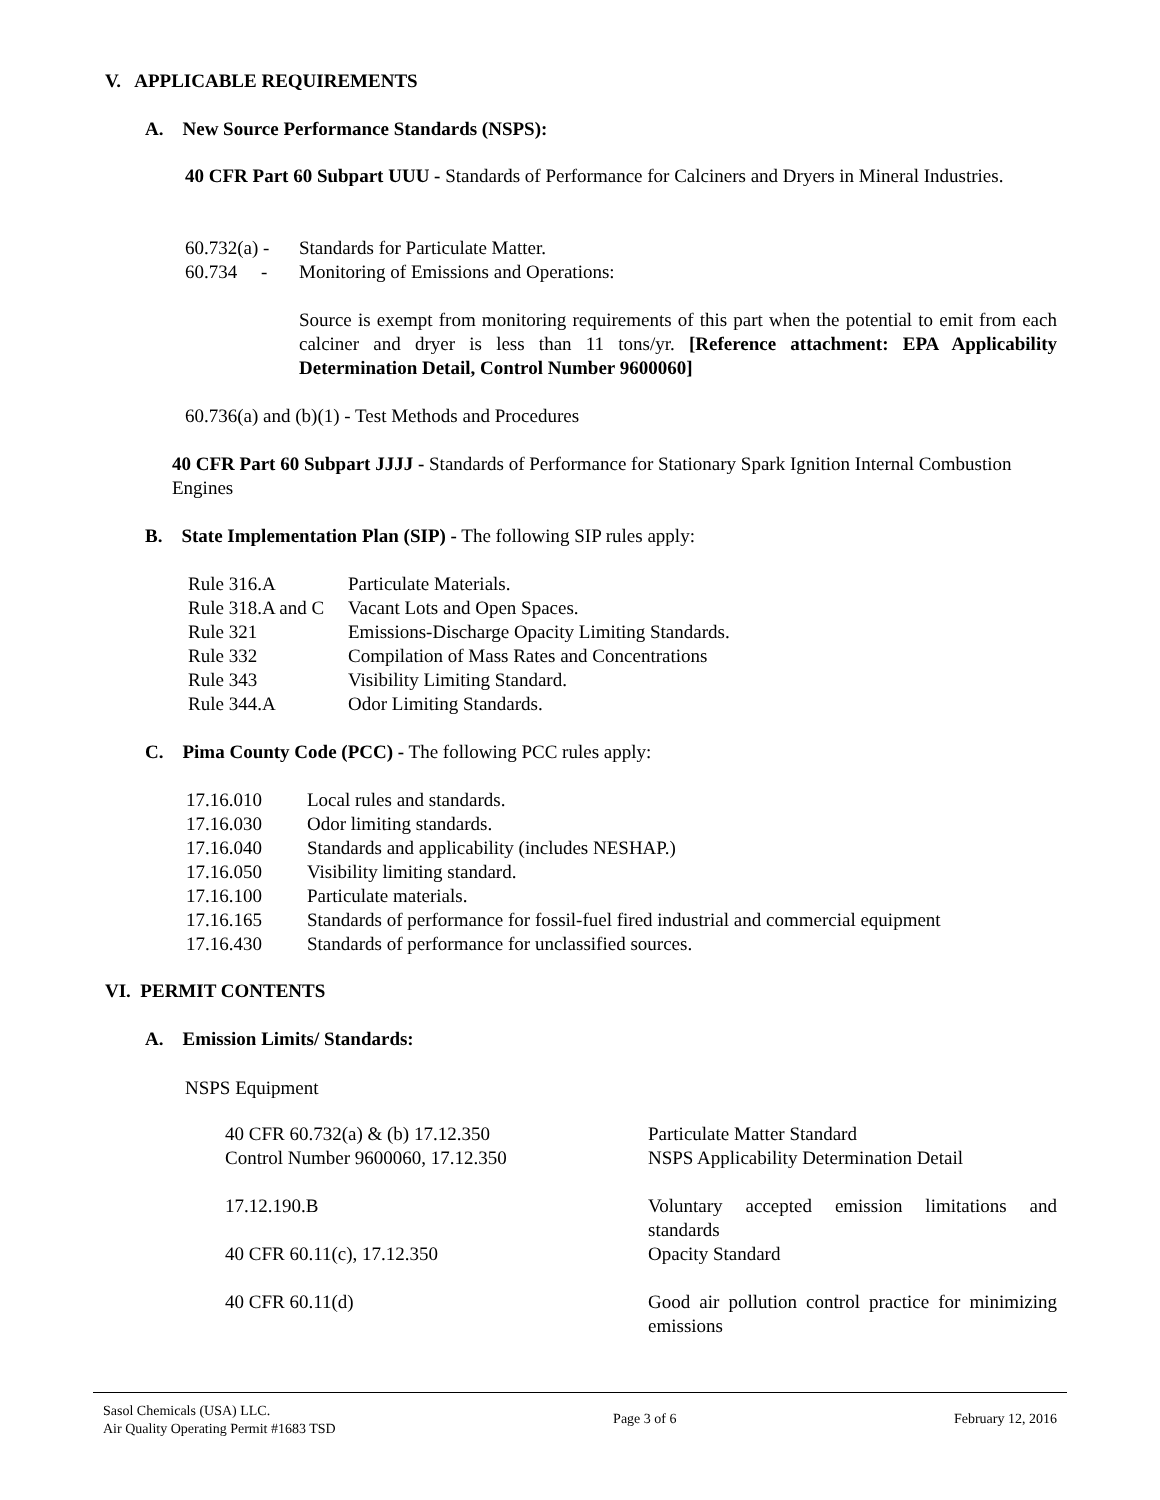V. APPLICABLE REQUIREMENTS
A. New Source Performance Standards (NSPS):
40 CFR Part 60 Subpart UUU - Standards of Performance for Calciners and Dryers in Mineral Industries.
| 60.732(a) - | Standards for Particulate Matter. |
| 60.734 - | Monitoring of Emissions and Operations: |
Source is exempt from monitoring requirements of this part when the potential to emit from each calciner and dryer is less than 11 tons/yr. [Reference attachment: EPA Applicability Determination Detail, Control Number 9600060]
60.736(a) and (b)(1) - Test Methods and Procedures
40 CFR Part 60 Subpart JJJJ - Standards of Performance for Stationary Spark Ignition Internal Combustion Engines
B. State Implementation Plan (SIP) - The following SIP rules apply:
| Rule 316.A | Particulate Materials. |
| Rule 318.A and C | Vacant Lots and Open Spaces. |
| Rule 321 | Emissions-Discharge Opacity Limiting Standards. |
| Rule 332 | Compilation of Mass Rates and Concentrations |
| Rule 343 | Visibility Limiting Standard. |
| Rule 344.A | Odor Limiting Standards. |
C. Pima County Code (PCC) - The following PCC rules apply:
| 17.16.010 | Local rules and standards. |
| 17.16.030 | Odor limiting standards. |
| 17.16.040 | Standards and applicability (includes NESHAP.) |
| 17.16.050 | Visibility limiting standard. |
| 17.16.100 | Particulate materials. |
| 17.16.165 | Standards of performance for fossil-fuel fired industrial and commercial equipment |
| 17.16.430 | Standards of performance for unclassified sources. |
VI. PERMIT CONTENTS
A. Emission Limits/ Standards:
NSPS Equipment
| 40 CFR 60.732(a) & (b) 17.12.350 Control Number 9600060, 17.12.350 | Particulate Matter Standard NSPS Applicability Determination Detail |
| 17.12.190.B | Voluntary accepted emission limitations and standards |
| 40 CFR 60.11(c), 17.12.350 | Opacity Standard |
| 40 CFR 60.11(d) | Good air pollution control practice for minimizing emissions |
Sasol Chemicals (USA) LLC.
Air Quality Operating Permit #1683 TSD
Page 3 of 6 February 12, 2016